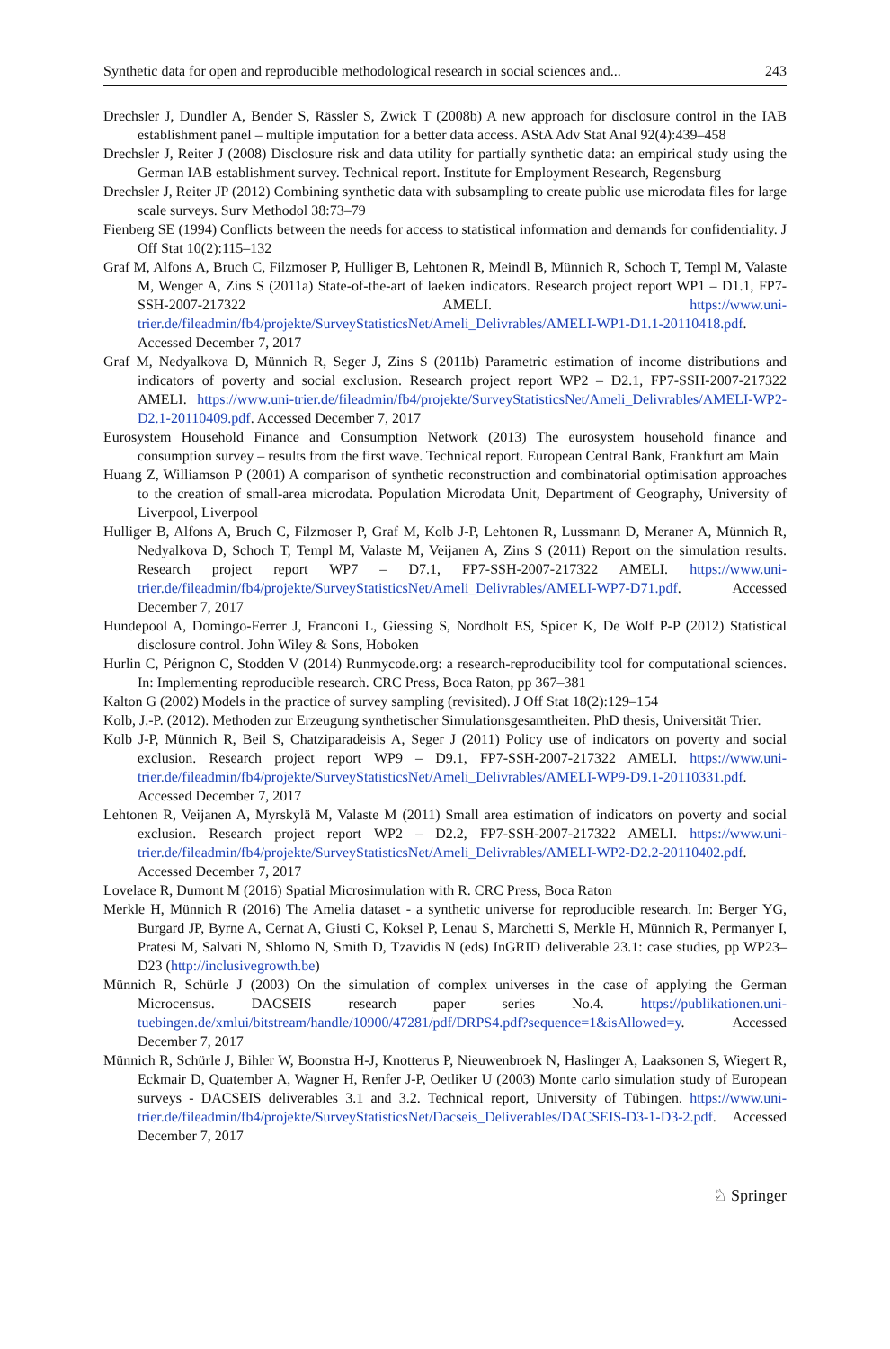Synthetic data for open and reproducible methodological research in social sciences and... 243
Drechsler J, Dundler A, Bender S, Rässler S, Zwick T (2008b) A new approach for disclosure control in the IAB establishment panel – multiple imputation for a better data access. AStA Adv Stat Anal 92(4):439–458
Drechsler J, Reiter J (2008) Disclosure risk and data utility for partially synthetic data: an empirical study using the German IAB establishment survey. Technical report. Institute for Employment Research, Regensburg
Drechsler J, Reiter JP (2012) Combining synthetic data with subsampling to create public use microdata files for large scale surveys. Surv Methodol 38:73–79
Fienberg SE (1994) Conflicts between the needs for access to statistical information and demands for confidentiality. J Off Stat 10(2):115–132
Graf M, Alfons A, Bruch C, Filzmoser P, Hulliger B, Lehtonen R, Meindl B, Münnich R, Schoch T, Templ M, Valaste M, Wenger A, Zins S (2011a) State-of-the-art of laeken indicators. Research project report WP1 – D1.1, FP7-SSH-2007-217322 AMELI. https://www.uni-trier.de/fileadmin/fb4/projekte/SurveyStatisticsNet/Ameli_Delivrables/AMELI-WP1-D1.1-20110418.pdf. Accessed December 7, 2017
Graf M, Nedyalkova D, Münnich R, Seger J, Zins S (2011b) Parametric estimation of income distributions and indicators of poverty and social exclusion. Research project report WP2 – D2.1, FP7-SSH-2007-217322 AMELI. https://www.uni-trier.de/fileadmin/fb4/projekte/SurveyStatisticsNet/Ameli_Delivrables/AMELI-WP2-D2.1-20110409.pdf. Accessed December 7, 2017
Eurosystem Household Finance and Consumption Network (2013) The eurosystem household finance and consumption survey – results from the first wave. Technical report. European Central Bank, Frankfurt am Main
Huang Z, Williamson P (2001) A comparison of synthetic reconstruction and combinatorial optimisation approaches to the creation of small-area microdata. Population Microdata Unit, Department of Geography, University of Liverpool, Liverpool
Hulliger B, Alfons A, Bruch C, Filzmoser P, Graf M, Kolb J-P, Lehtonen R, Lussmann D, Meraner A, Münnich R, Nedyalkova D, Schoch T, Templ M, Valaste M, Veijanen A, Zins S (2011) Report on the simulation results. Research project report WP7 – D7.1, FP7-SSH-2007-217322 AMELI. https://www.uni-trier.de/fileadmin/fb4/projekte/SurveyStatisticsNet/Ameli_Delivrables/AMELI-WP7-D71.pdf. Accessed December 7, 2017
Hundepool A, Domingo-Ferrer J, Franconi L, Giessing S, Nordholt ES, Spicer K, De Wolf P-P (2012) Statistical disclosure control. John Wiley & Sons, Hoboken
Hurlin C, Pérignon C, Stodden V (2014) Runmycode.org: a research-reproducibility tool for computational sciences. In: Implementing reproducible research. CRC Press, Boca Raton, pp 367–381
Kalton G (2002) Models in the practice of survey sampling (revisited). J Off Stat 18(2):129–154
Kolb, J.-P. (2012). Methoden zur Erzeugung synthetischer Simulationsgesamtheiten. PhD thesis, Universität Trier.
Kolb J-P, Münnich R, Beil S, Chatziparadeisis A, Seger J (2011) Policy use of indicators on poverty and social exclusion. Research project report WP9 – D9.1, FP7-SSH-2007-217322 AMELI. https://www.uni-trier.de/fileadmin/fb4/projekte/SurveyStatisticsNet/Ameli_Delivrables/AMELI-WP9-D9.1-20110331.pdf. Accessed December 7, 2017
Lehtonen R, Veijanen A, Myrskylä M, Valaste M (2011) Small area estimation of indicators on poverty and social exclusion. Research project report WP2 – D2.2, FP7-SSH-2007-217322 AMELI. https://www.uni-trier.de/fileadmin/fb4/projekte/SurveyStatisticsNet/Ameli_Delivrables/AMELI-WP2-D2.2-20110402.pdf. Accessed December 7, 2017
Lovelace R, Dumont M (2016) Spatial Microsimulation with R. CRC Press, Boca Raton
Merkle H, Münnich R (2016) The Amelia dataset - a synthetic universe for reproducible research. In: Berger YG, Burgard JP, Byrne A, Cernat A, Giusti C, Koksel P, Lenau S, Marchetti S, Merkle H, Münnich R, Permanyer I, Pratesi M, Salvati N, Shlomo N, Smith D, Tzavidis N (eds) InGRID deliverable 23.1: case studies, pp WP23–D23 (http://inclusivegrowth.be)
Münnich R, Schürle J (2003) On the simulation of complex universes in the case of applying the German Microcensus. DACSEIS research paper series No.4. https://publikationen.uni-tuebingen.de/xmlui/bitstream/handle/10900/47281/pdf/DRPS4.pdf?sequence=1&isAllowed=y. Accessed December 7, 2017
Münnich R, Schürle J, Bihler W, Boonstra H-J, Knotterus P, Nieuwenbroek N, Haslinger A, Laaksonen S, Wiegert R, Eckmair D, Quatember A, Wagner H, Renfer J-P, Oetliker U (2003) Monte carlo simulation study of European surveys - DACSEIS deliverables 3.1 and 3.2. Technical report, University of Tübingen. https://www.uni-trier.de/fileadmin/fb4/projekte/SurveyStatisticsNet/Dacseis_Deliverables/DACSEIS-D3-1-D3-2.pdf. Accessed December 7, 2017
♘ Springer